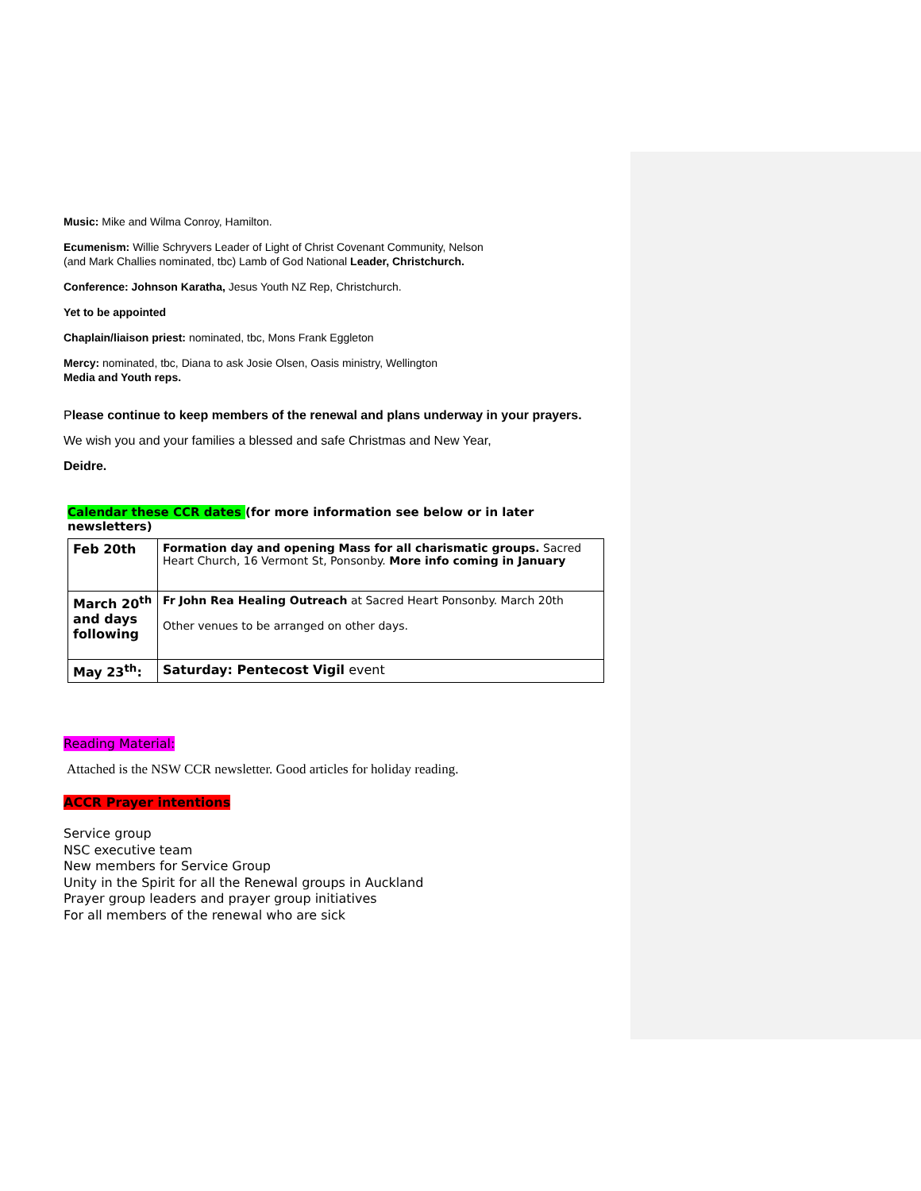Music: Mike and Wilma Conroy, Hamilton.
Ecumenism: Willie Schryvers Leader of Light of Christ Covenant Community, Nelson
(and Mark Challies nominated, tbc) Lamb of God National Leader, Christchurch.
Conference: Johnson Karatha, Jesus Youth NZ Rep, Christchurch.
Yet to be appointed
Chaplain/liaison priest: nominated, tbc, Mons Frank Eggleton
Mercy: nominated, tbc, Diana to ask Josie Olsen, Oasis ministry, Wellington
Media and Youth reps.
Please continue to keep members of the renewal and plans underway in your prayers.
We wish you and your families a blessed and safe Christmas and New Year,
Deidre.
Calendar these CCR dates (for more information see below or in later newsletters)
| Feb 20th | Formation day and opening Mass for all charismatic groups. Sacred Heart Church, 16 Vermont St, Ponsonby. More info coming in January |
| March 20<sup>th</sup> and days following | Fr John Rea Healing Outreach at Sacred Heart Ponsonby. March 20th Other venues to be arranged on other days. |
| May 23<sup>th</sup>: | Saturday: Pentecost Vigil event |
Reading Material:
Attached is the NSW CCR newsletter. Good articles for holiday reading.
ACCR Prayer intentions
Service group
NSC executive team
New members for Service Group
Unity in the Spirit for all the Renewal groups in Auckland
Prayer group leaders and prayer group initiatives
For all members of the renewal who are sick